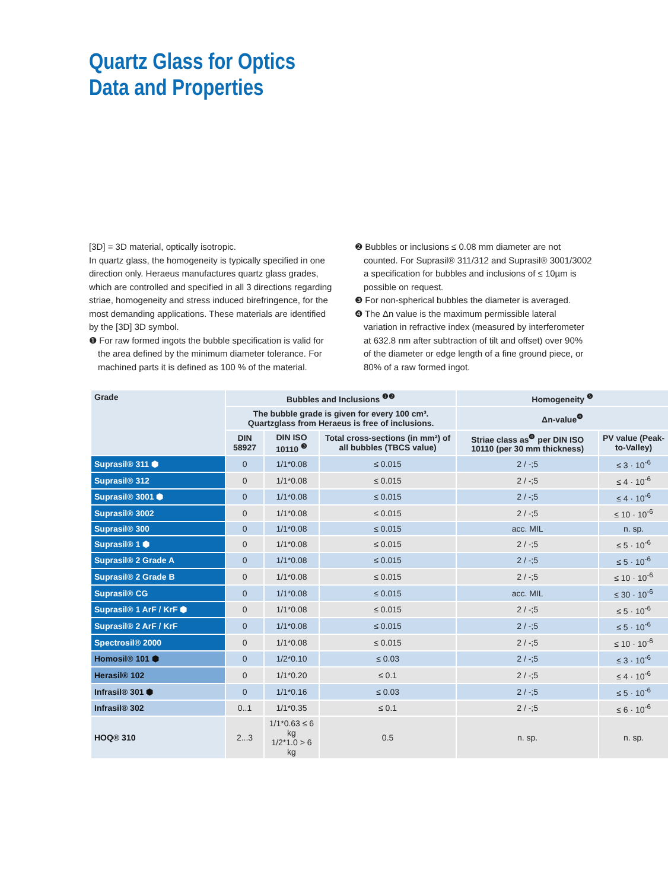Quartz Glass for Optics
Data and Properties
[3D] = 3D material, optically isotropic.
In quartz glass, the homogeneity is typically specified in one direction only. Heraeus manufactures quartz glass grades, which are controlled and specified in all 3 directions regarding striae, homogeneity and stress induced birefringence, for the most demanding applications. These materials are identified by the [3D] 3D symbol.
❶ For raw formed ingots the bubble specification is valid for the area defined by the minimum diameter tolerance. For machined parts it is defined as 100 % of the material.
❷ Bubbles or inclusions ≤ 0.08 mm diameter are not counted. For Suprasil® 311/312 and Suprasil® 3001/3002 a specification for bubbles and inclusions of ≤ 10µm is possible on request.
❸ For non-spherical bubbles the diameter is averaged.
❹ The Δn value is the maximum permissible lateral variation in refractive index (measured by interferometer at 632.8 nm after subtraction of tilt and offset) over 90% of the diameter or edge length of a fine ground piece, or 80% of a raw formed ingot.
| Grade | Bubbles and Inclusions <sup>❶❷</sup> | | | Homogeneity <sup>❺</sup> | |
| --- | --- | --- | --- | --- | --- |
| | The bubble grade is given for every 100 cm³. Quartzglass from Heraeus is free of inclusions. | | | Δn-value<sup>❹</sup> | |
| | DIN 58927 | DIN ISO 10110 <sup>❸</sup> | Total cross-sections (in mm²) of all bubbles (TBCS value) | Striae class as<sup>❹</sup> per DIN ISO 10110 (per 30 mm thickness) | PV value (Peak-to-Valley) |
| Suprasil® 311 ⬢ | 0 | 1/1*0.08 | ≤ 0.015 | 2 / -;5 | ≤ 3 · 10<sup>-6</sup> |
| Suprasil® 312 | 0 | 1/1*0.08 | ≤ 0.015 | 2 / -;5 | ≤ 4 · 10<sup>-6</sup> |
| Suprasil® 3001 ⬢ | 0 | 1/1*0.08 | ≤ 0.015 | 2 / -;5 | ≤ 4 · 10<sup>-6</sup> |
| Suprasil® 3002 | 0 | 1/1*0.08 | ≤ 0.015 | 2 / -;5 | ≤ 10 · 10<sup>-6</sup> |
| Suprasil® 300 | 0 | 1/1*0.08 | ≤ 0.015 | acc. MIL | n. sp. |
| Suprasil® 1 ⬢ | 0 | 1/1*0.08 | ≤ 0.015 | 2 / -;5 | ≤ 5 · 10<sup>-6</sup> |
| Suprasil® 2 Grade A | 0 | 1/1*0.08 | ≤ 0.015 | 2 / -;5 | ≤ 5 · 10<sup>-6</sup> |
| Suprasil® 2 Grade B | 0 | 1/1*0.08 | ≤ 0.015 | 2 / -;5 | ≤ 10 · 10<sup>-6</sup> |
| Suprasil® CG | 0 | 1/1*0.08 | ≤ 0.015 | acc. MIL | ≤ 30 · 10<sup>-6</sup> |
| Suprasil® 1 ArF / KrF ⬢ | 0 | 1/1*0.08 | ≤ 0.015 | 2 / -;5 | ≤ 5 · 10<sup>-6</sup> |
| Suprasil® 2 ArF / KrF | 0 | 1/1*0.08 | ≤ 0.015 | 2 / -;5 | ≤ 5 · 10<sup>-6</sup> |
| Spectrosil® 2000 | 0 | 1/1*0.08 | ≤ 0.015 | 2 / -;5 | ≤ 10 · 10<sup>-6</sup> |
| Homosil® 101 ⬢ | 0 | 1/2*0.10 | ≤ 0.03 | 2 / -;5 | ≤ 3 · 10<sup>-6</sup> |
| Herasil® 102 | 0 | 1/1*0.20 | ≤ 0.1 | 2 / -;5 | ≤ 4 · 10<sup>-6</sup> |
| Infrasil® 301 ⬢ | 0 | 1/1*0.16 | ≤ 0.03 | 2 / -;5 | ≤ 5 · 10<sup>-6</sup> |
| Infrasil® 302 | 0..1 | 1/1*0.35 | ≤ 0.1 | 2 / -;5 | ≤ 6 · 10<sup>-6</sup> |
| HOQ® 310 | 2...3 | 1/1*0.63 ≤ 6 kg 1/2*1.0 > 6 kg | 0.5 | n. sp. | n. sp. |